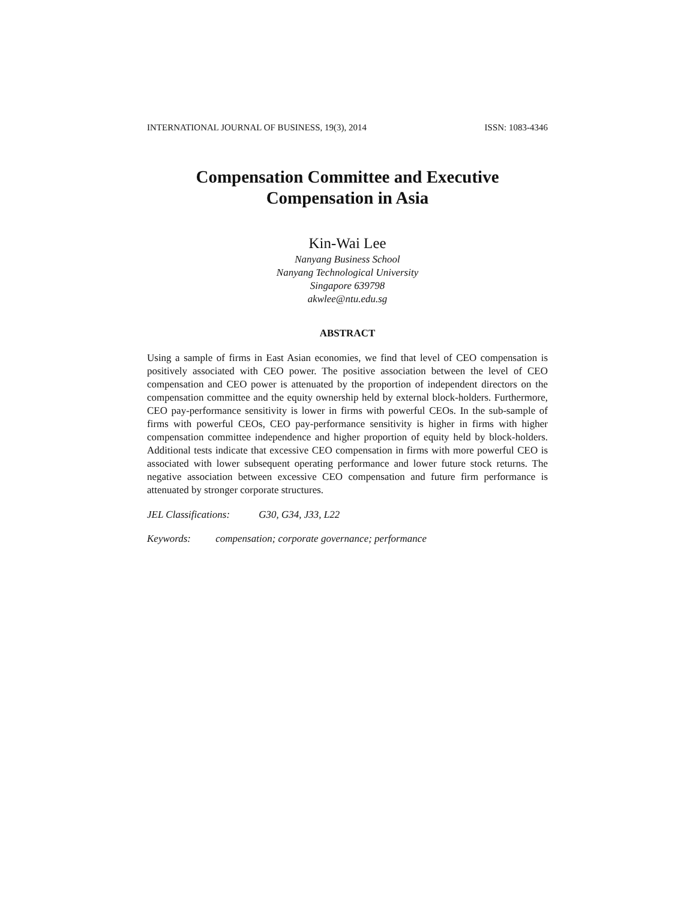INTERNATIONAL JOURNAL OF BUSINESS, 19(3), 2014 ISSN: 1083-4346
Compensation Committee and Executive
Compensation in Asia
Kin-Wai Lee
Nanyang Business School
Nanyang Technological University
Singapore 639798
akwlee@ntu.edu.sg
ABSTRACT
Using a sample of firms in East Asian economies, we find that level of CEO compensation is positively associated with CEO power. The positive association between the level of CEO compensation and CEO power is attenuated by the proportion of independent directors on the compensation committee and the equity ownership held by external block-holders. Furthermore, CEO pay-performance sensitivity is lower in firms with powerful CEOs. In the sub-sample of firms with powerful CEOs, CEO pay-performance sensitivity is higher in firms with higher compensation committee independence and higher proportion of equity held by block-holders. Additional tests indicate that excessive CEO compensation in firms with more powerful CEO is associated with lower subsequent operating performance and lower future stock returns. The negative association between excessive CEO compensation and future firm performance is attenuated by stronger corporate structures.
JEL Classifications: G30, G34, J33, L22
Keywords: compensation; corporate governance; performance